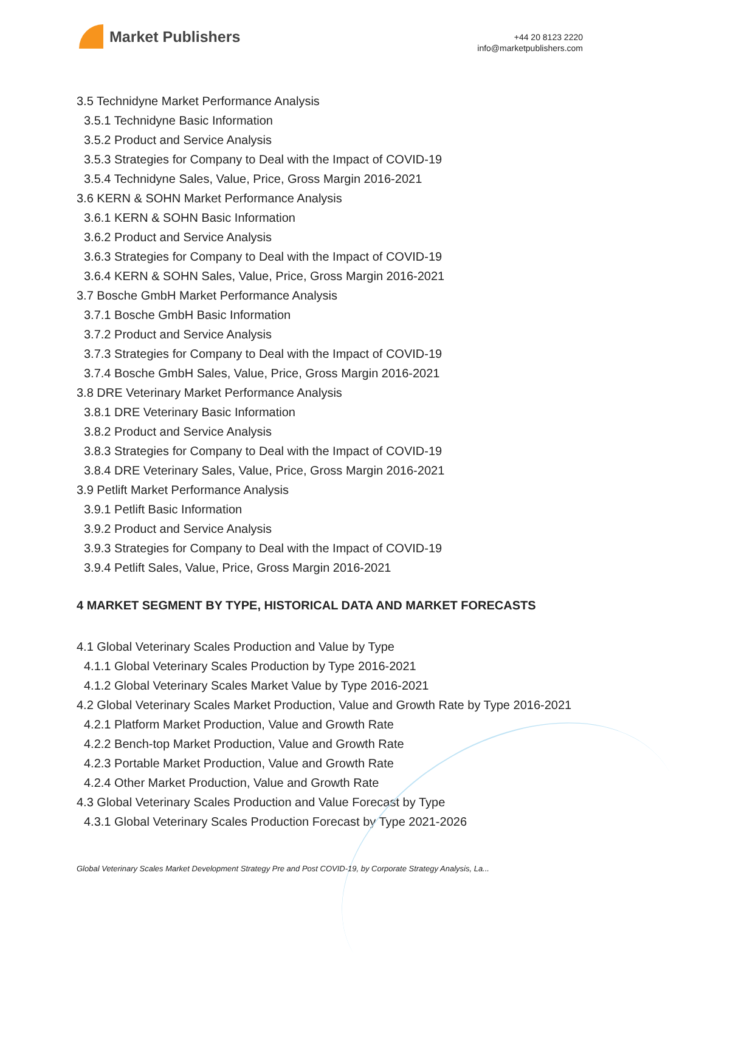Market Publishers
+44 20 8123 2220
info@marketpublishers.com
3.5 Technidyne Market Performance Analysis
3.5.1 Technidyne Basic Information
3.5.2 Product and Service Analysis
3.5.3 Strategies for Company to Deal with the Impact of COVID-19
3.5.4 Technidyne Sales, Value, Price, Gross Margin 2016-2021
3.6 KERN & SOHN Market Performance Analysis
3.6.1 KERN & SOHN Basic Information
3.6.2 Product and Service Analysis
3.6.3 Strategies for Company to Deal with the Impact of COVID-19
3.6.4 KERN & SOHN Sales, Value, Price, Gross Margin 2016-2021
3.7 Bosche GmbH Market Performance Analysis
3.7.1 Bosche GmbH Basic Information
3.7.2 Product and Service Analysis
3.7.3 Strategies for Company to Deal with the Impact of COVID-19
3.7.4 Bosche GmbH Sales, Value, Price, Gross Margin 2016-2021
3.8 DRE Veterinary Market Performance Analysis
3.8.1 DRE Veterinary Basic Information
3.8.2 Product and Service Analysis
3.8.3 Strategies for Company to Deal with the Impact of COVID-19
3.8.4 DRE Veterinary Sales, Value, Price, Gross Margin 2016-2021
3.9 Petlift Market Performance Analysis
3.9.1 Petlift Basic Information
3.9.2 Product and Service Analysis
3.9.3 Strategies for Company to Deal with the Impact of COVID-19
3.9.4 Petlift Sales, Value, Price, Gross Margin 2016-2021
4 MARKET SEGMENT BY TYPE, HISTORICAL DATA AND MARKET FORECASTS
4.1 Global Veterinary Scales Production and Value by Type
4.1.1 Global Veterinary Scales Production by Type 2016-2021
4.1.2 Global Veterinary Scales Market Value by Type 2016-2021
4.2 Global Veterinary Scales Market Production, Value and Growth Rate by Type 2016-2021
4.2.1 Platform Market Production, Value and Growth Rate
4.2.2 Bench-top Market Production, Value and Growth Rate
4.2.3 Portable Market Production, Value and Growth Rate
4.2.4 Other Market Production, Value and Growth Rate
4.3 Global Veterinary Scales Production and Value Forecast by Type
4.3.1 Global Veterinary Scales Production Forecast by Type 2021-2026
Global Veterinary Scales Market Development Strategy Pre and Post COVID-19, by Corporate Strategy Analysis, La...